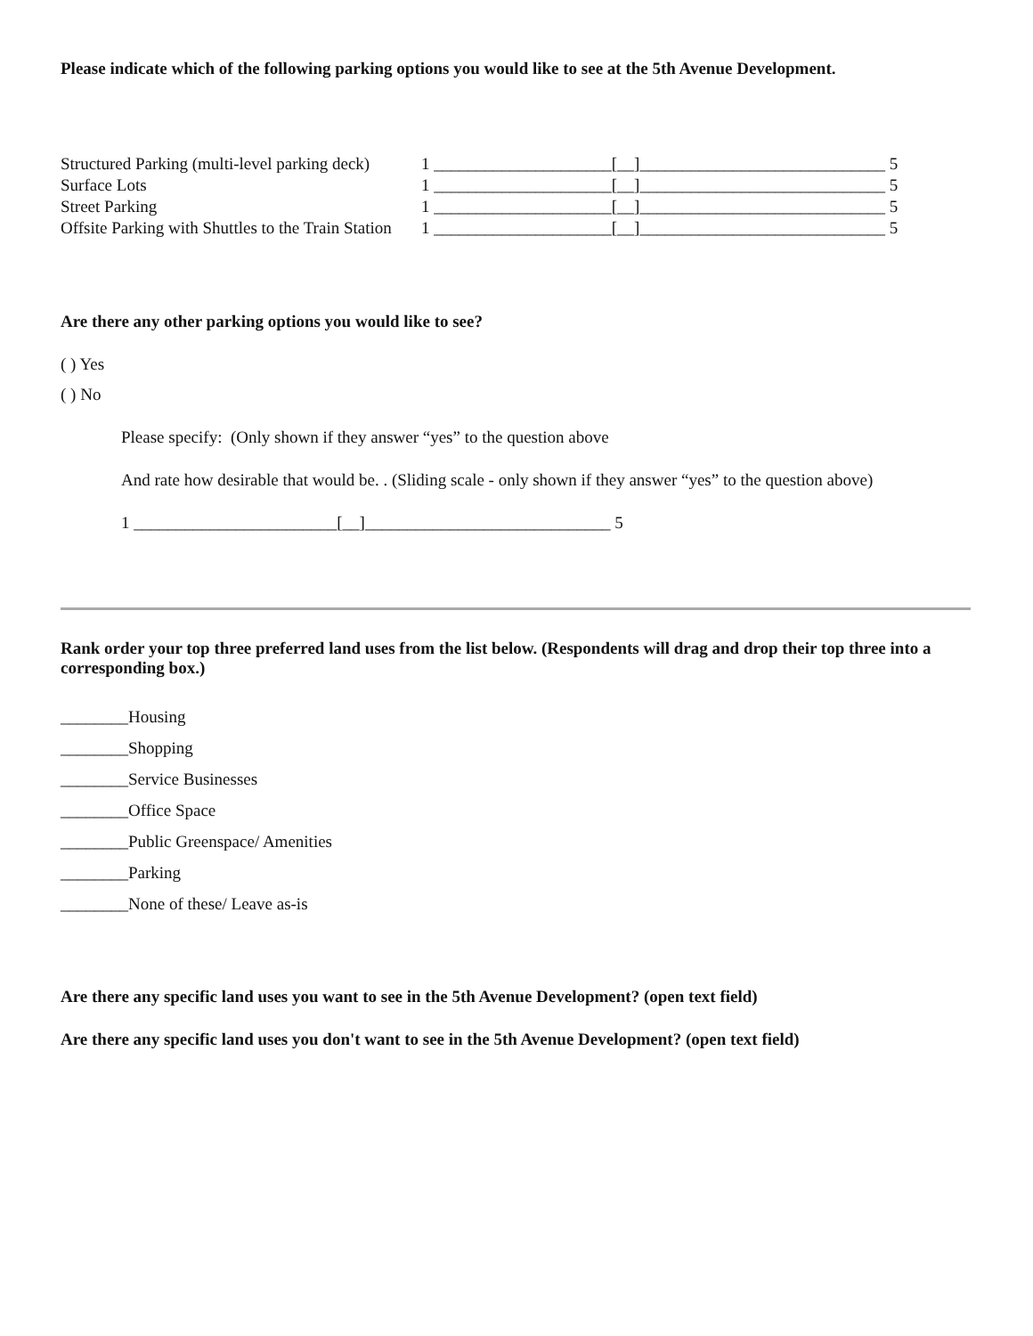Please indicate which of the following parking options you would like to see at the 5th Avenue Development.
| Structured Parking (multi-level parking deck) | 1 _____________________[__]_____________________________ 5 |
| Surface Lots | 1 _____________________[__]_____________________________ 5 |
| Street Parking | 1 _____________________[__]_____________________________ 5 |
| Offsite Parking with Shuttles to the Train Station | 1 _____________________[__]_____________________________ 5 |
Are there any other parking options you would like to see?
( ) Yes
( ) No
Please specify: (Only shown if they answer “yes” to the question above
And rate how desirable that would be. . (Sliding scale - only shown if they answer “yes” to the question above)
1 ________________________[__]_____________________________ 5
Rank order your top three preferred land uses from the list below. (Respondents will drag and drop their top three into a corresponding box.)
________Housing
________Shopping
________Service Businesses
________Office Space
________Public Greenspace/ Amenities
________Parking
________None of these/ Leave as-is
Are there any specific land uses you want to see in the 5th Avenue Development? (open text field)
Are there any specific land uses you don't want to see in the 5th Avenue Development? (open text field)